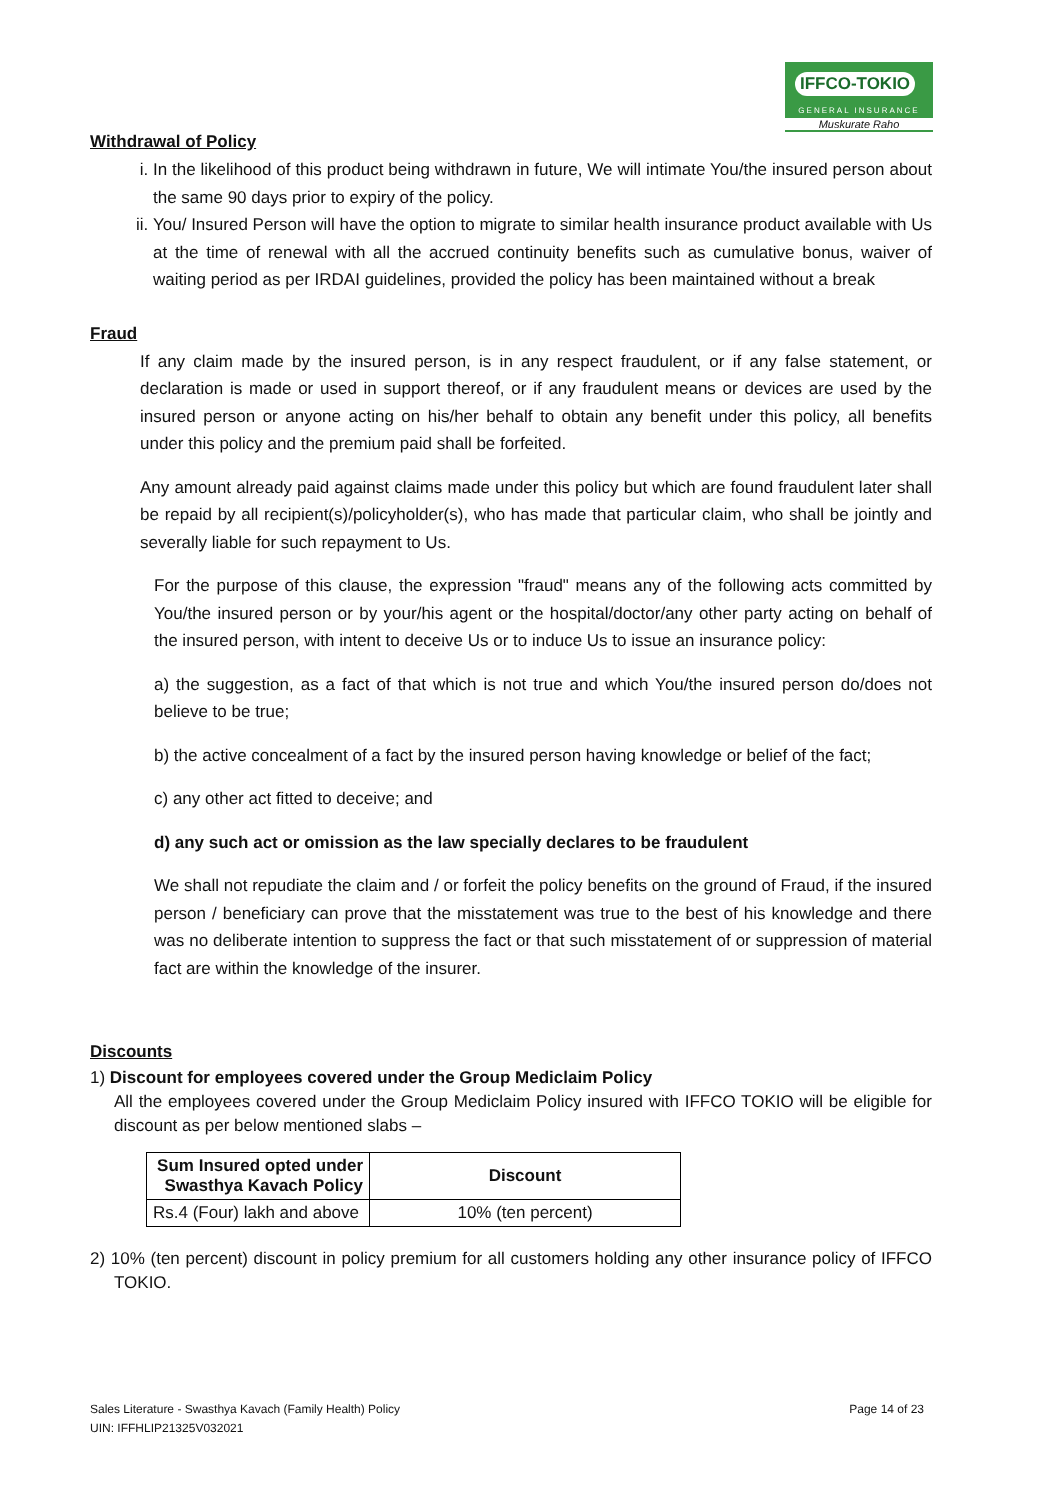IFFCO-TOKIO
GENERAL INSURANCE
Muskurate Raho
Withdrawal of Policy
i. In the likelihood of this product being withdrawn in future, We will intimate You/the insured person about the same 90 days prior to expiry of the policy.
ii. You/ Insured Person will have the option to migrate to similar health insurance product available with Us at the time of renewal with all the accrued continuity benefits such as cumulative bonus, waiver of waiting period as per IRDAI guidelines, provided the policy has been maintained without a break
Fraud
If any claim made by the insured person, is in any respect fraudulent, or if any false statement, or declaration is made or used in support thereof, or if any fraudulent means or devices are used by the insured person or anyone acting on his/her behalf to obtain any benefit under this policy, all benefits under this policy and the premium paid shall be forfeited.
Any amount already paid against claims made under this policy but which are found fraudulent later shall be repaid by all recipient(s)/policyholder(s), who has made that particular claim, who shall be jointly and severally liable for such repayment to Us.
For the purpose of this clause, the expression "fraud" means any of the following acts committed by You/the insured person or by your/his agent or the hospital/doctor/any other party acting on behalf of the insured person, with intent to deceive Us or to induce Us to issue an insurance policy:
a) the suggestion, as a fact of that which is not true and which You/the insured person do/does not believe to be true;
b) the active concealment of a fact by the insured person having knowledge or belief of the fact;
c) any other act fitted to deceive; and
d) any such act or omission as the law specially declares to be fraudulent
We shall not repudiate the claim and / or forfeit the policy benefits on the ground of Fraud, if the insured person / beneficiary can prove that the misstatement was true to the best of his knowledge and there was no deliberate intention to suppress the fact or that such misstatement of or suppression of material fact are within the knowledge of the insurer.
Discounts
1) Discount for employees covered under the Group Mediclaim Policy
All the employees covered under the Group Mediclaim Policy insured with IFFCO TOKIO will be eligible for discount as per below mentioned slabs –
| Sum Insured opted under Swasthya Kavach Policy | Discount |
| --- | --- |
| Rs.4 (Four) lakh and above | 10% (ten percent) |
2) 10% (ten percent) discount in policy premium for all customers holding any other insurance policy of IFFCO TOKIO.
Sales Literature - Swasthya Kavach (Family Health) Policy
UIN: IFFHLIP21325V032021
Page 14 of 23